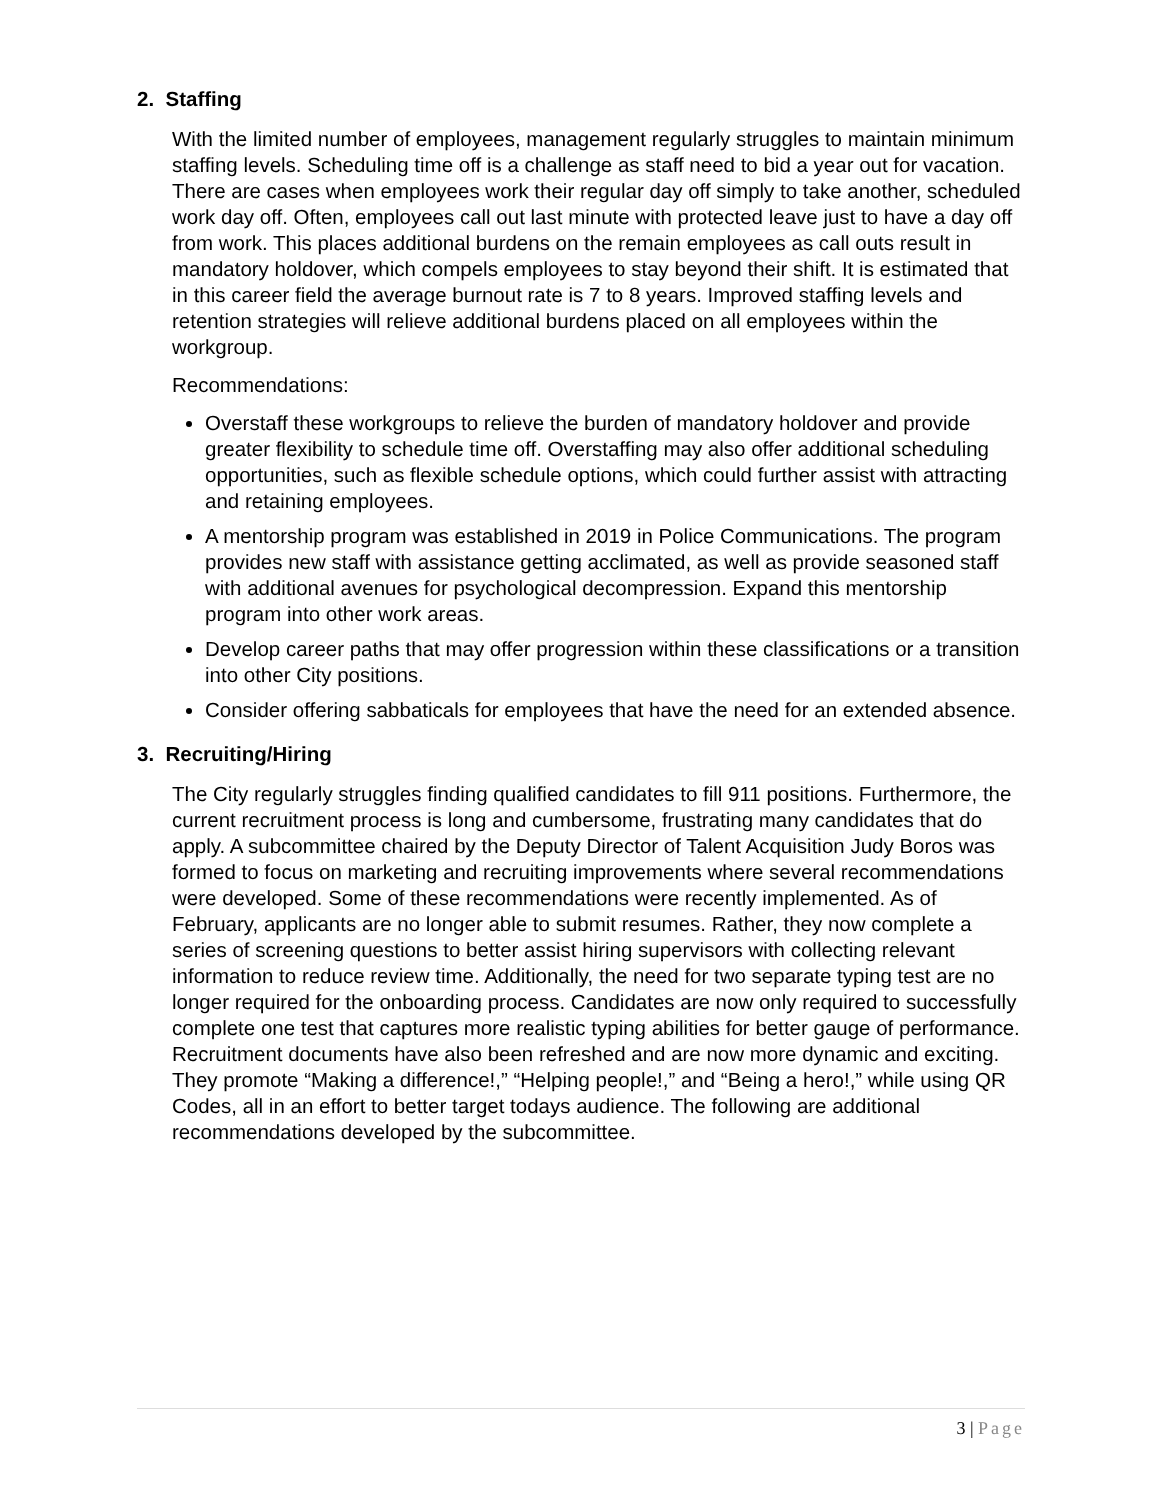2. Staffing
With the limited number of employees, management regularly struggles to maintain minimum staffing levels. Scheduling time off is a challenge as staff need to bid a year out for vacation. There are cases when employees work their regular day off simply to take another, scheduled work day off. Often, employees call out last minute with protected leave just to have a day off from work. This places additional burdens on the remain employees as call outs result in mandatory holdover, which compels employees to stay beyond their shift. It is estimated that in this career field the average burnout rate is 7 to 8 years. Improved staffing levels and retention strategies will relieve additional burdens placed on all employees within the workgroup.
Recommendations:
Overstaff these workgroups to relieve the burden of mandatory holdover and provide greater flexibility to schedule time off. Overstaffing may also offer additional scheduling opportunities, such as flexible schedule options, which could further assist with attracting and retaining employees.
A mentorship program was established in 2019 in Police Communications. The program provides new staff with assistance getting acclimated, as well as provide seasoned staff with additional avenues for psychological decompression. Expand this mentorship program into other work areas.
Develop career paths that may offer progression within these classifications or a transition into other City positions.
Consider offering sabbaticals for employees that have the need for an extended absence.
3. Recruiting/Hiring
The City regularly struggles finding qualified candidates to fill 911 positions. Furthermore, the current recruitment process is long and cumbersome, frustrating many candidates that do apply. A subcommittee chaired by the Deputy Director of Talent Acquisition Judy Boros was formed to focus on marketing and recruiting improvements where several recommendations were developed. Some of these recommendations were recently implemented. As of February, applicants are no longer able to submit resumes. Rather, they now complete a series of screening questions to better assist hiring supervisors with collecting relevant information to reduce review time. Additionally, the need for two separate typing test are no longer required for the onboarding process. Candidates are now only required to successfully complete one test that captures more realistic typing abilities for better gauge of performance. Recruitment documents have also been refreshed and are now more dynamic and exciting. They promote “Making a difference!,” “Helping people!,” and “Being a hero!,” while using QR Codes, all in an effort to better target todays audience. The following are additional recommendations developed by the subcommittee.
3 | Page